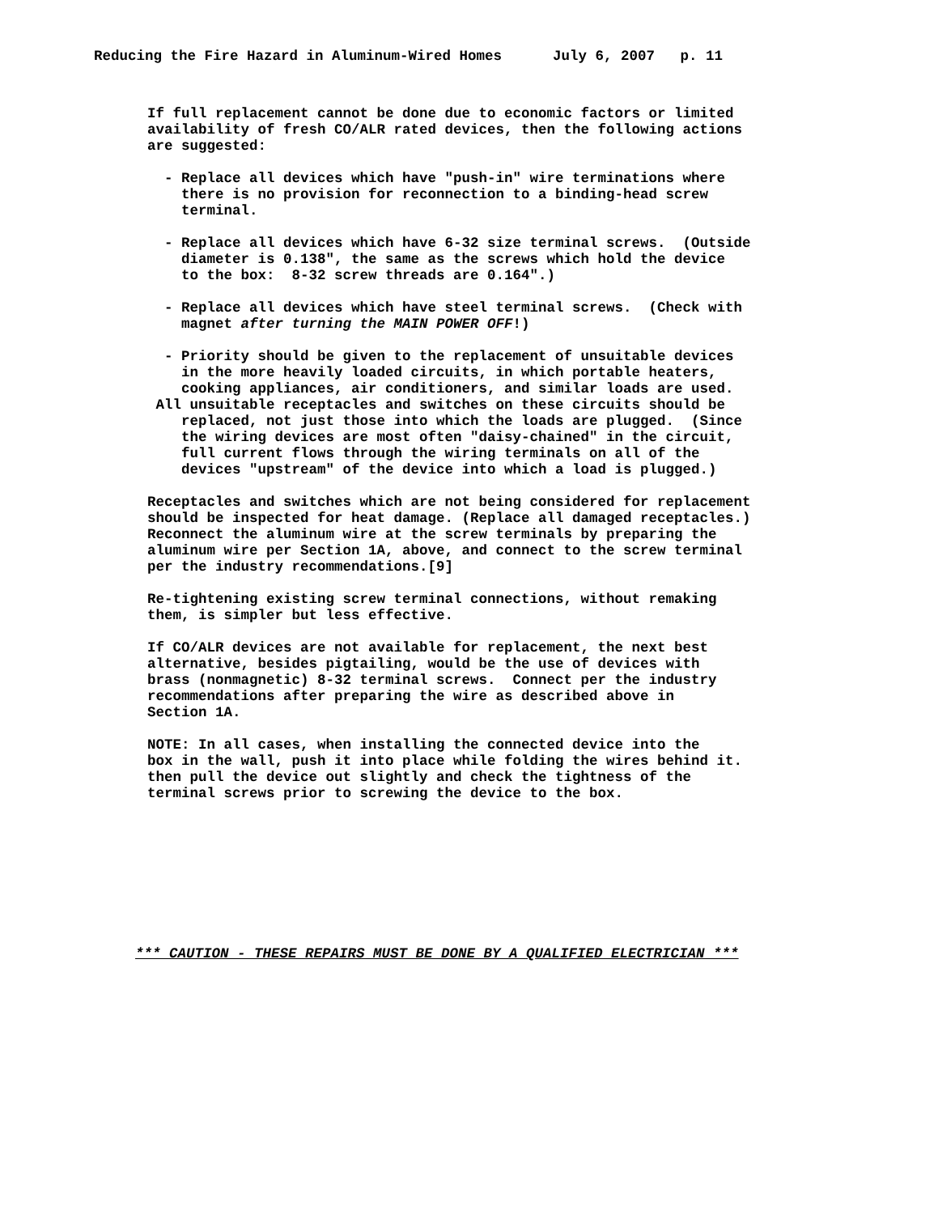Reducing the Fire Hazard in Aluminum-Wired Homes      July 6, 2007   p. 11
If full replacement cannot be done due to economic factors or limited
availability of fresh CO/ALR rated devices, then the following actions
are suggested:

  - Replace all devices which have "push-in" wire terminations where
    there is no provision for reconnection to a binding-head screw
    terminal.

  - Replace all devices which have 6-32 size terminal screws.  (Outside
    diameter is 0.138", the same as the screws which hold the device
    to the box:  8-32 screw threads are 0.164".)

  - Replace all devices which have steel terminal screws.  (Check with
    magnet after turning the MAIN POWER OFF!)

  - Priority should be given to the replacement of unsuitable devices
    in the more heavily loaded circuits, in which portable heaters,
    cooking appliances, air conditioners, and similar loads are used.
 All unsuitable receptacles and switches on these circuits should be
    replaced, not just those into which the loads are plugged.  (Since
    the wiring devices are most often "daisy-chained" in the circuit,
    full current flows through the wiring terminals on all of the
    devices "upstream" of the device into which a load is plugged.)

Receptacles and switches which are not being considered for replacement
should be inspected for heat damage. (Replace all damaged receptacles.)
Reconnect the aluminum wire at the screw terminals by preparing the
aluminum wire per Section 1A, above, and connect to the screw terminal
per the industry recommendations.[9]

Re-tightening existing screw terminal connections, without remaking
them, is simpler but less effective.

If CO/ALR devices are not available for replacement, the next best
alternative, besides pigtailing, would be the use of devices with
brass (nonmagnetic) 8-32 terminal screws.  Connect per the industry
recommendations after preparing the wire as described above in
Section 1A.

NOTE: In all cases, when installing the connected device into the
box in the wall, push it into place while folding the wires behind it.
then pull the device out slightly and check the tightness of the
terminal screws prior to screwing the device to the box.
*** CAUTION - THESE REPAIRS MUST BE DONE BY A QUALIFIED ELECTRICIAN ***